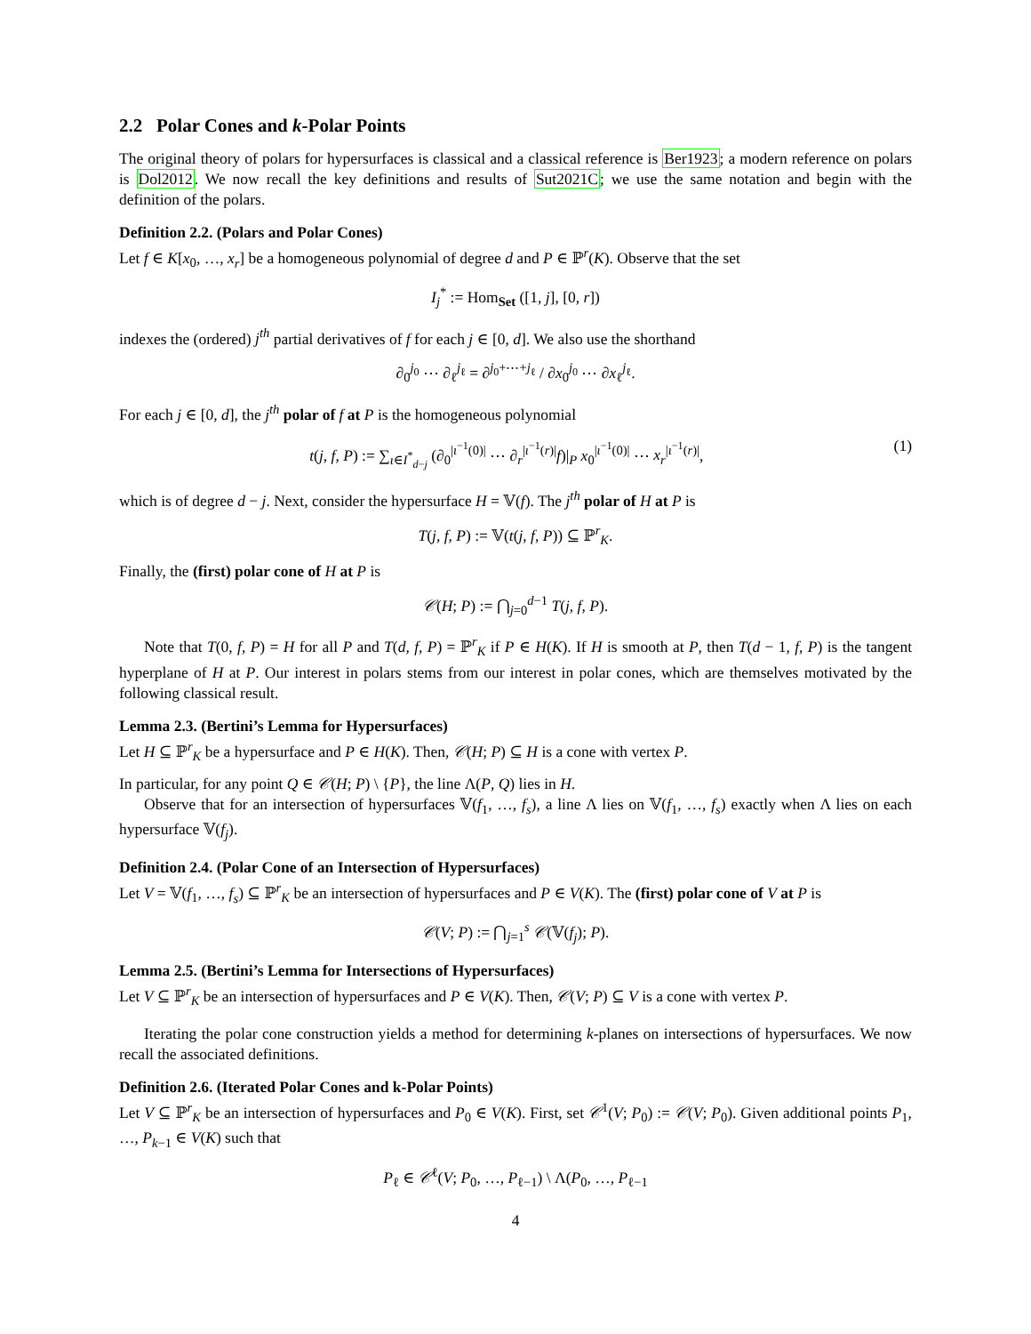2.2 Polar Cones and k-Polar Points
The original theory of polars for hypersurfaces is classical and a classical reference is Ber1923; a modern reference on polars is Dol2012. We now recall the key definitions and results of Sut2021C; we use the same notation and begin with the definition of the polars.
Definition 2.2. (Polars and Polar Cones)
Let f ∈ K[x<sub>0</sub>, …, x<sub>r</sub>] be a homogeneous polynomial of degree d and P ∈ ℙ<sup>r</sup>(K). Observe that the set
I<sub>j</sub><sup>*</sup> := Hom<sub>Set</sub> ([1, j], [0, r])
indexes the (ordered) j<sup>th</sup> partial derivatives of f for each j ∈ [0, d]. We also use the shorthand
∂<sub>0</sub><sup>j<sub>0</sub></sup> ⋯ ∂<sub>ℓ</sub><sup>j<sub>ℓ</sub></sup> = ∂<sup>j<sub>0</sub>+⋯+j<sub>ℓ</sub></sup> / ∂x<sub>0</sub><sup>j<sub>0</sub></sup> ⋯ ∂x<sub>ℓ</sub><sup>j<sub>ℓ</sub></sup>.
For each j ∈ [0, d], the j<sup>th</sup> polar of f at P is the homogeneous polynomial
t(j, f, P) := ∑<sub>ι∈I<sup>*</sup><sub>d−j</sub></sub> (∂<sub>0</sub><sup>|ι<sup>−1</sup>(0)|</sup> ⋯ ∂<sub>r</sub><sup>|ι<sup>−1</sup>(r)|</sup>f)|<sub>P</sub> x<sub>0</sub><sup>|ι<sup>−1</sup>(0)|</sup> ⋯ x<sub>r</sub><sup>|ι<sup>−1</sup>(r)|</sup>, (1)
which is of degree d − j. Next, consider the hypersurface H = 𝕍(f). The j<sup>th</sup> polar of H at P is
T(j, f, P) := 𝕍(t(j, f, P)) ⊆ ℙ<sup>r</sup><sub>K</sub>.
Finally, the (first) polar cone of H at P is
𝒞(H; P) := ⋂<sub>j=0</sub><sup>d−1</sup> T(j, f, P).
Note that T(0, f, P) = H for all P and T(d, f, P) = ℙ<sup>r</sup><sub>K</sub> if P ∈ H(K). If H is smooth at P, then T(d − 1, f, P) is the tangent hyperplane of H at P. Our interest in polars stems from our interest in polar cones, which are themselves motivated by the following classical result.
Lemma 2.3. (Bertini’s Lemma for Hypersurfaces)
Let H ⊆ ℙ<sup>r</sup><sub>K</sub> be a hypersurface and P ∈ H(K). Then, 𝒞(H; P) ⊆ H is a cone with vertex P.
In particular, for any point Q ∈ 𝒞(H; P) \ {P}, the line Λ(P, Q) lies in H.
Observe that for an intersection of hypersurfaces 𝕍(f<sub>1</sub>, …, f<sub>s</sub>), a line Λ lies on 𝕍(f<sub>1</sub>, …, f<sub>s</sub>) exactly when Λ lies on each hypersurface 𝕍(f<sub>j</sub>).
Definition 2.4. (Polar Cone of an Intersection of Hypersurfaces)
Let V = 𝕍(f<sub>1</sub>, …, f<sub>s</sub>) ⊆ ℙ<sup>r</sup><sub>K</sub> be an intersection of hypersurfaces and P ∈ V(K). The (first) polar cone of V at P is
𝒞(V; P) := ⋂<sub>j=1</sub><sup>s</sup> 𝒞(𝕍(f<sub>j</sub>); P).
Lemma 2.5. (Bertini’s Lemma for Intersections of Hypersurfaces)
Let V ⊆ ℙ<sup>r</sup><sub>K</sub> be an intersection of hypersurfaces and P ∈ V(K). Then, 𝒞(V; P) ⊆ V is a cone with vertex P.
Iterating the polar cone construction yields a method for determining k-planes on intersections of hypersurfaces. We now recall the associated definitions.
Definition 2.6. (Iterated Polar Cones and k-Polar Points)
Let V ⊆ ℙ<sup>r</sup><sub>K</sub> be an intersection of hypersurfaces and P<sub>0</sub> ∈ V(K). First, set 𝒞<sup>1</sup>(V; P<sub>0</sub>) := 𝒞(V; P<sub>0</sub>). Given additional points P<sub>1</sub>, …, P<sub>k−1</sub> ∈ V(K) such that
P<sub>ℓ</sub> ∈ 𝒞<sup>ℓ</sup>(V; P<sub>0</sub>, …, P<sub>ℓ−1</sub>) \ Λ(P<sub>0</sub>, …, P<sub>ℓ−1</sub>
4